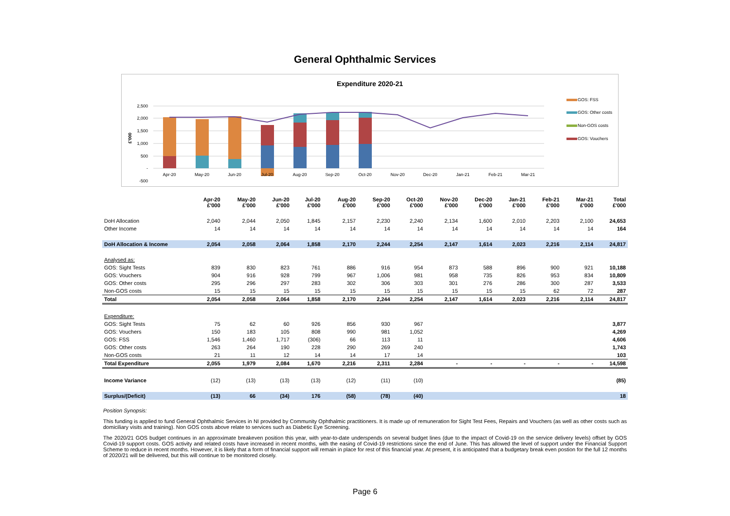General Ophthalmic Services
Expenditure 2020-21
2,500
2,000
1,500
1,000
500
-
-500
Apr-20
May-20
Jun-20
Jul-20
Aug-20
Sep-20
Oct-20
Nov-20
Dec-20
Jan-21
Feb-21
Mar-21
£'000
GOS: FSS
GOS: Other costs
Non-GOS costs
GOS: Vouchers
| | Apr-20 £'000 | May-20 £'000 | Jun-20 £'000 | Jul-20 £'000 | Aug-20 £'000 | Sep-20 £'000 | Oct-20 £'000 | Nov-20 £'000 | Dec-20 £'000 | Jan-21 £'000 | Feb-21 £'000 | Mar-21 £'000 | Total £'000 |
| --- | --- | --- | --- | --- | --- | --- | --- | --- | --- | --- | --- | --- | --- |
| DoH Allocation | 2,040 | 2,044 | 2,050 | 1,845 | 2,157 | 2,230 | 2,240 | 2,134 | 1,600 | 2,010 | 2,203 | 2,100 | 24,653 |
| Other Income | 14 | 14 | 14 | 14 | 14 | 14 | 14 | 14 | 14 | 14 | 14 | 14 | 164 |
| DoH Allocation & Income | 2,054 | 2,058 | 2,064 | 1,858 | 2,170 | 2,244 | 2,254 | 2,147 | 1,614 | 2,023 | 2,216 | 2,114 | 24,817 |
| Analysed as: | | | | | | | | | | | | | |
| GOS: Sight Tests | 839 | 830 | 823 | 761 | 886 | 916 | 954 | 873 | 588 | 896 | 900 | 921 | 10,188 |
| GOS: Vouchers | 904 | 916 | 928 | 799 | 967 | 1,006 | 981 | 958 | 735 | 826 | 953 | 834 | 10,809 |
| GOS: Other costs | 295 | 296 | 297 | 283 | 302 | 306 | 303 | 301 | 276 | 286 | 300 | 287 | 3,533 |
| Non-GOS costs | 15 | 15 | 15 | 15 | 15 | 15 | 15 | 15 | 15 | 15 | 62 | 72 | 287 |
| Total | 2,054 | 2,058 | 2,064 | 1,858 | 2,170 | 2,244 | 2,254 | 2,147 | 1,614 | 2,023 | 2,216 | 2,114 | 24,817 |
| Expenditure: | | | | | | | | | | | | | |
| GOS: Sight Tests | 75 | 62 | 60 | 926 | 856 | 930 | 967 | | | | | | 3,877 |
| GOS: Vouchers | 150 | 183 | 105 | 808 | 990 | 981 | 1,052 | | | | | | 4,269 |
| GOS: FSS | 1,546 | 1,460 | 1,717 | (306) | 66 | 113 | 11 | | | | | | 4,606 |
| GOS: Other costs | 263 | 264 | 190 | 228 | 290 | 269 | 240 | | | | | | 1,743 |
| Non-GOS costs | 21 | 11 | 12 | 14 | 14 | 17 | 14 | | | | | | 103 |
| Total Expenditure | 2,055 | 1,979 | 2,084 | 1,670 | 2,216 | 2,311 | 2,284 | - | - | - | - | - | 14,598 |
| Income Variance | (12) | (13) | (13) | (13) | (12) | (11) | (10) | | | | | | (85) |
| Surplus/(Deficit) | (13) | 66 | (34) | 176 | (58) | (78) | (40) | | | | | | 18 |
Position Synopsis:
This funding is applied to fund General Ophthalmic Services in NI provided by Community Ophthalmic practitioners. It is made up of remuneration for Sight Test Fees, Repairs and Vouchers (as well as other costs such as domiciliary visits and training). Non GOS costs above relate to services such as Diabetic Eye Screening.
The 2020/21 GOS budget continues in an approximate breakeven position this year, with year-to-date underspends on several budget lines (due to the impact of Covid-19 on the service delivery levels) offset by GOS Covid-19 support costs. GOS activity and related costs have increased in recent months, with the easing of Covid-19 restrictions since the end of June. This has allowed the level of support under the Financial Support Scheme to reduce in recent months. However, it is likely that a form of financial support will remain in place for rest of this financial year. At present, it is anticipated that a budgetary break even postion for the full 12 months of 2020/21 will be delivered, but this will continue to be monitored closely.
Page 6